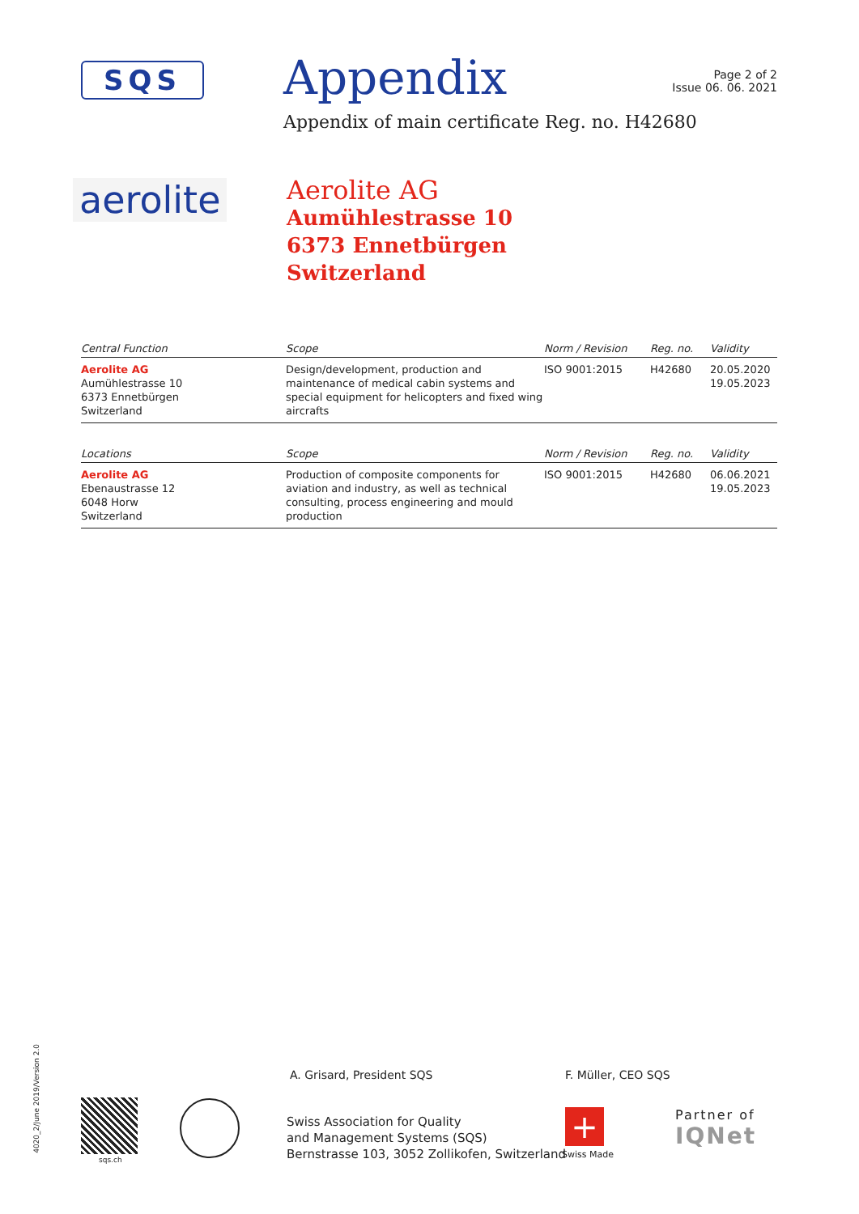SQS
Appendix
Page 2 of 2
Issue 06. 06. 2021
Appendix of main certificate Reg. no. H42680
aerolite
Aerolite AG
Aumühlestrasse 10
6373 Ennetbürgen
Switzerland
| Central Function | Scope | Norm / Revision | Reg. no. | Validity |
| --- | --- | --- | --- | --- |
| Aerolite AG Aumühlestrasse 10 6373 Ennetbürgen Switzerland | Design/development, production and maintenance of medical cabin systems and special equipment for helicopters and fixed wing aircrafts | ISO 9001:2015 | H42680 | 20.05.2020 19.05.2023 |
| Locations | Scope | Norm / Revision | Reg. no. | Validity |
| --- | --- | --- | --- | --- |
| Aerolite AG Ebenaustrasse 12 6048 Horw Switzerland | Production of composite components for aviation and industry, as well as technical consulting, process engineering and mould production | ISO 9001:2015 | H42680 | 06.06.2021 19.05.2023 |
A. Grisard, President SQS F. Müller, CEO SQS
Swiss Association for Quality
and Management Systems (SQS)
Bernstrasse 103, 3052 Zollikofen, Switzerland
sqs.ch
+
Swiss Made
Partner of
IQNet
4020_2/June 2019/Version 2.0